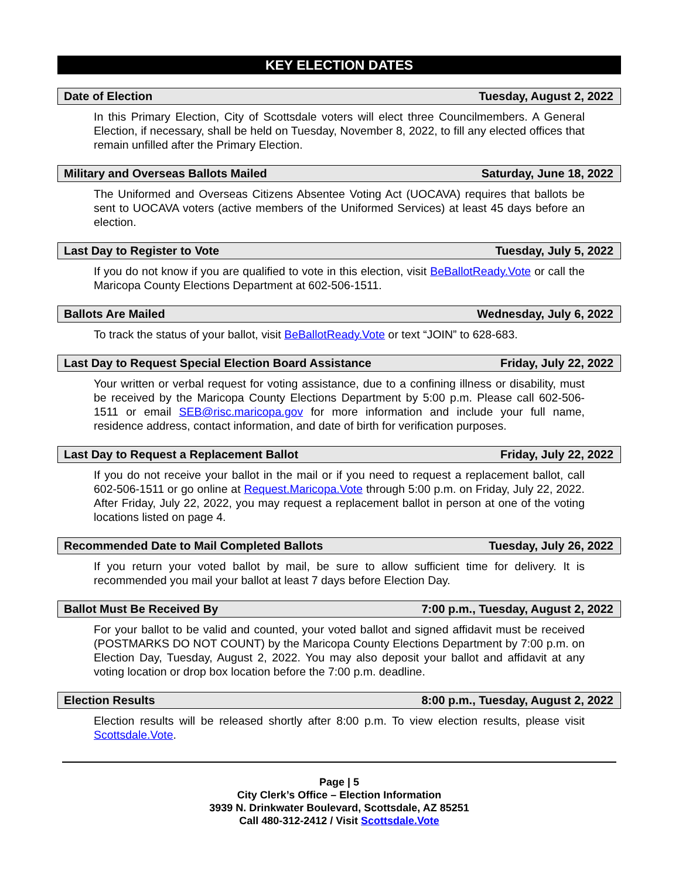KEY ELECTION DATES
Date of Election Tuesday, August 2, 2022
In this Primary Election, City of Scottsdale voters will elect three Councilmembers. A General Election, if necessary, shall be held on Tuesday, November 8, 2022, to fill any elected offices that remain unfilled after the Primary Election.
Military and Overseas Ballots Mailed Saturday, June 18, 2022
The Uniformed and Overseas Citizens Absentee Voting Act (UOCAVA) requires that ballots be sent to UOCAVA voters (active members of the Uniformed Services) at least 45 days before an election.
Last Day to Register to Vote Tuesday, July 5, 2022
If you do not know if you are qualified to vote in this election, visit BeBallotReady.Vote or call the Maricopa County Elections Department at 602-506-1511.
Ballots Are Mailed Wednesday, July 6, 2022
To track the status of your ballot, visit BeBallotReady.Vote or text “JOIN” to 628-683.
Last Day to Request Special Election Board Assistance Friday, July 22, 2022
Your written or verbal request for voting assistance, due to a confining illness or disability, must be received by the Maricopa County Elections Department by 5:00 p.m. Please call 602-506-1511 or email SEB@risc.maricopa.gov for more information and include your full name, residence address, contact information, and date of birth for verification purposes.
Last Day to Request a Replacement Ballot Friday, July 22, 2022
If you do not receive your ballot in the mail or if you need to request a replacement ballot, call 602-506-1511 or go online at Request.Maricopa.Vote through 5:00 p.m. on Friday, July 22, 2022. After Friday, July 22, 2022, you may request a replacement ballot in person at one of the voting locations listed on page 4.
Recommended Date to Mail Completed Ballots Tuesday, July 26, 2022
If you return your voted ballot by mail, be sure to allow sufficient time for delivery. It is recommended you mail your ballot at least 7 days before Election Day.
Ballot Must Be Received By 7:00 p.m., Tuesday, August 2, 2022
For your ballot to be valid and counted, your voted ballot and signed affidavit must be received (POSTMARKS DO NOT COUNT) by the Maricopa County Elections Department by 7:00 p.m. on Election Day, Tuesday, August 2, 2022. You may also deposit your ballot and affidavit at any voting location or drop box location before the 7:00 p.m. deadline.
Election Results 8:00 p.m., Tuesday, August 2, 2022
Election results will be released shortly after 8:00 p.m. To view election results, please visit Scottsdale.Vote.
Page | 5
City Clerk’s Office – Election Information
3939 N. Drinkwater Boulevard, Scottsdale, AZ 85251
Call 480-312-2412 / Visit Scottsdale.Vote